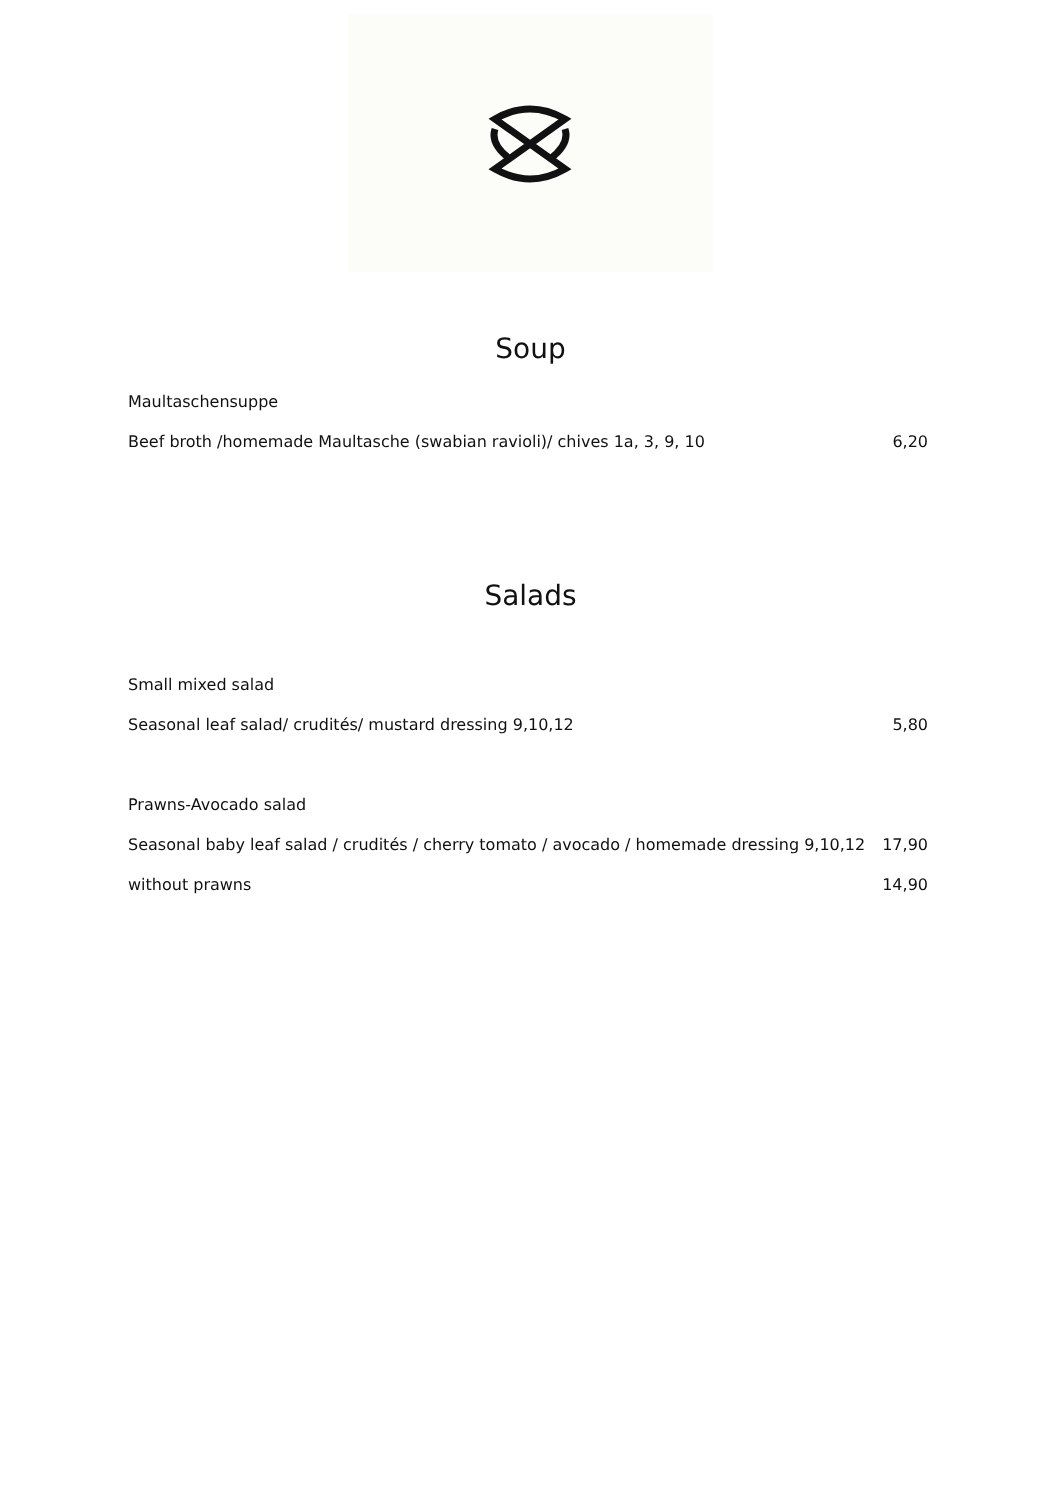Soup
Maultaschensuppe
Beef broth /homemade Maultasche (swabian ravioli)/ chives 1a, 3, 9, 10 6,20
Salads
Small mixed salad
Seasonal leaf salad/ crudités/ mustard dressing 9,10,12 5,80
Prawns-Avocado salad
Seasonal baby leaf salad / crudités / cherry tomato / avocado / homemade dressing 9,10,12 17,90
without prawns 14,90